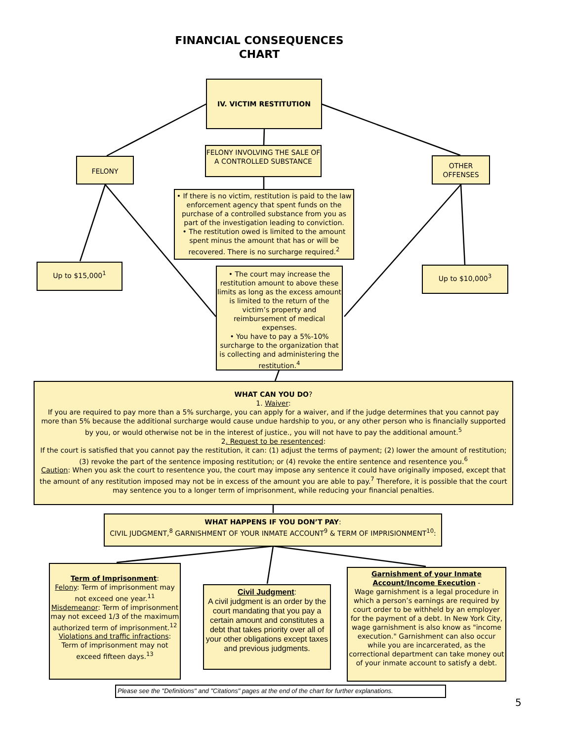FINANCIAL CONSEQUENCES
CHART
IV. VICTIM RESTITUTION
FELONY
FELONY INVOLVING THE SALE OF A CONTROLLED SUBSTANCE
OTHER OFFENSES
• If there is no victim, restitution is paid to the law enforcement agency that spent funds on the purchase of a controlled substance from you as part of the investigation leading to conviction.
• The restitution owed is limited to the amount spent minus the amount that has or will be recovered. There is no surcharge required.<sup>2</sup>
Up to $15,000<sup>1</sup> Up to $10,000<sup>3</sup>
• The court may increase the restitution amount to above these limits as long as the excess amount is limited to the return of the victim’s property and reimbursement of medical expenses.
• You have to pay a 5%-10% surcharge to the organization that is collecting and administering the restitution.<sup>4</sup>
WHAT CAN YOU DO?
1. Waiver:
If you are required to pay more than a 5% surcharge, you can apply for a waiver, and if the judge determines that you cannot pay more than 5% because the additional surcharge would cause undue hardship to you, or any other person who is financially supported by you, or would otherwise not be in the interest of justice., you will not have to pay the additional amount.<sup>5</sup>
2. Request to be resentenced:
If the court is satisfied that you cannot pay the restitution, it can: (1) adjust the terms of payment; (2) lower the amount of restitution; (3) revoke the part of the sentence imposing restitution; or (4) revoke the entire sentence and resentence you.<sup>6</sup>
Caution: When you ask the court to resentence you, the court may impose any sentence it could have originally imposed, except that the amount of any restitution imposed may not be in excess of the amount you are able to pay.<sup>7</sup> Therefore, it is possible that the court may sentence you to a longer term of imprisonment, while reducing your financial penalties.
WHAT HAPPENS IF YOU DON’T PAY:
CIVIL JUDGMENT,<sup>8</sup> GARNISHMENT OF YOUR INMATE ACCOUNT<sup>9</sup> & TERM OF IMPRISIONMENT<sup>10</sup>:
Term of Imprisonment:
Felony: Term of imprisonment may not exceed one year.<sup>11</sup>
Misdemeanor: Term of imprisonment may not exceed 1/3 of the maximum authorized term of imprisonment.<sup>12</sup>
Violations and traffic infractions: Term of imprisonment may not exceed fifteen days.<sup>13</sup>
Civil Judgment:
A civil judgment is an order by the court mandating that you pay a certain amount and constitutes a debt that takes priority over all of your other obligations except taxes and previous judgments.
Garnishment of your Inmate Account/Income Execution -
Wage garnishment is a legal procedure in which a person’s earnings are required by court order to be withheld by an employer for the payment of a debt. In New York City, wage garnishment is also know as "income execution." Garnishment can also occur while you are incarcerated, as the correctional department can take money out of your inmate account to satisfy a debt.
Please see the "Definitions" and "Citations" pages at the end of the chart for further explanations.
5